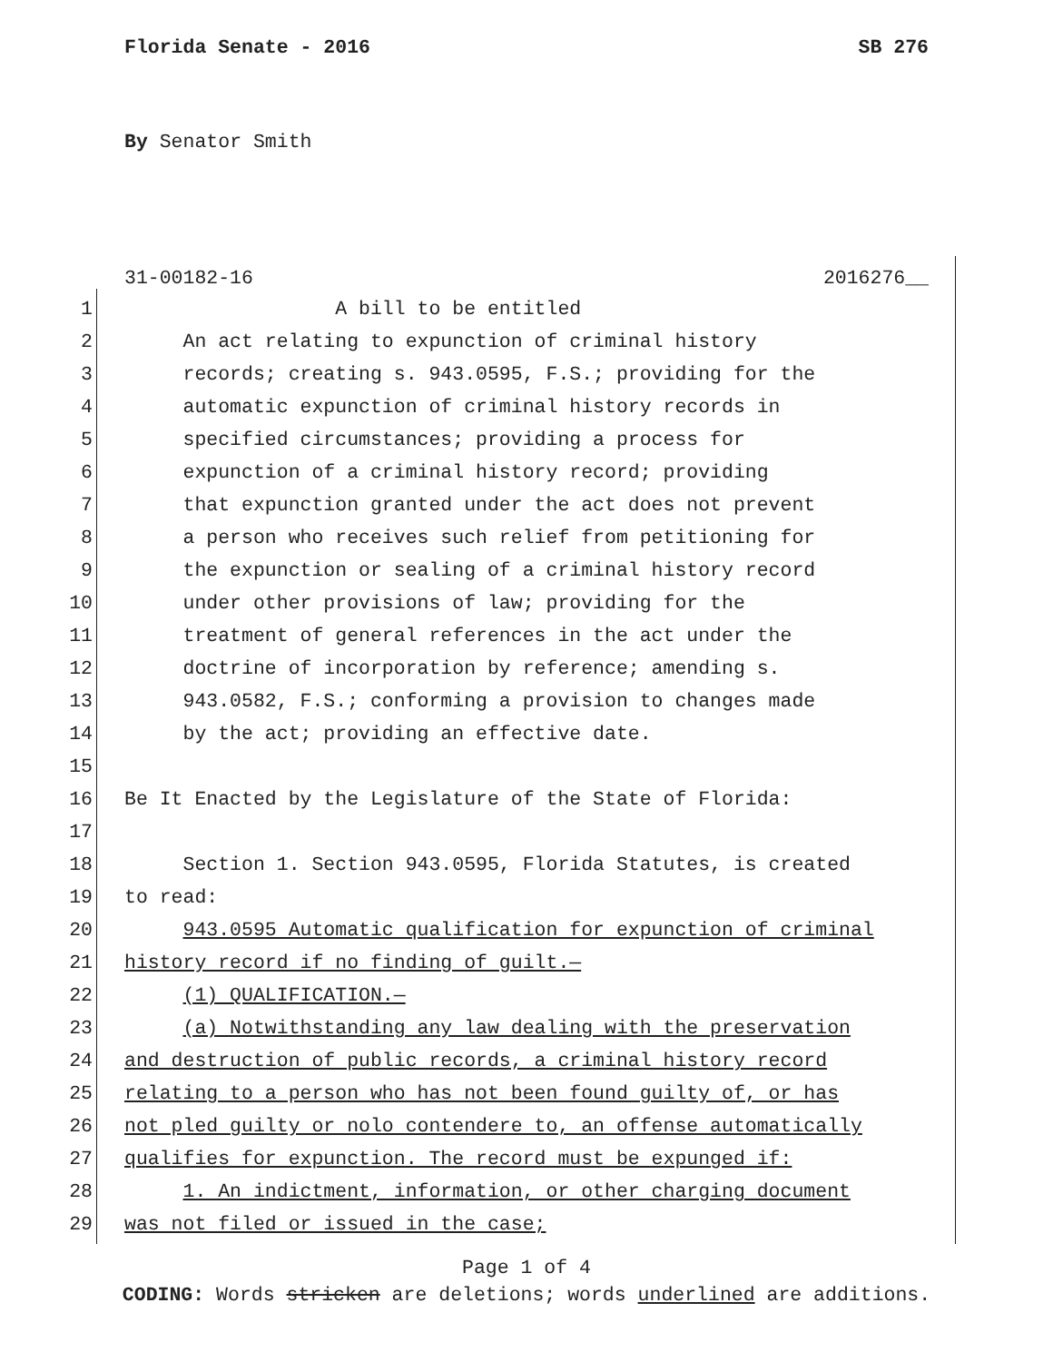Florida Senate - 2016 SB 276
By Senator Smith
31-00182-16 2016276__
1 A bill to be entitled
2 An act relating to expunction of criminal history
3 records; creating s. 943.0595, F.S.; providing for the
4 automatic expunction of criminal history records in
5 specified circumstances; providing a process for
6 expunction of a criminal history record; providing
7 that expunction granted under the act does not prevent
8 a person who receives such relief from petitioning for
9 the expunction or sealing of a criminal history record
10 under other provisions of law; providing for the
11 treatment of general references in the act under the
12 doctrine of incorporation by reference; amending s.
13 943.0582, F.S.; conforming a provision to changes made
14 by the act; providing an effective date.
15
16 Be It Enacted by the Legislature of the State of Florida:
17
18 Section 1. Section 943.0595, Florida Statutes, is created
19 to read:
20 943.0595 Automatic qualification for expunction of criminal
21 history record if no finding of guilt.—
22 (1) QUALIFICATION.—
23 (a) Notwithstanding any law dealing with the preservation
24 and destruction of public records, a criminal history record
25 relating to a person who has not been found guilty of, or has
26 not pled guilty or nolo contendere to, an offense automatically
27 qualifies for expunction. The record must be expunged if:
28 1. An indictment, information, or other charging document
29 was not filed or issued in the case;
Page 1 of 4
CODING: Words stricken are deletions; words underlined are additions.